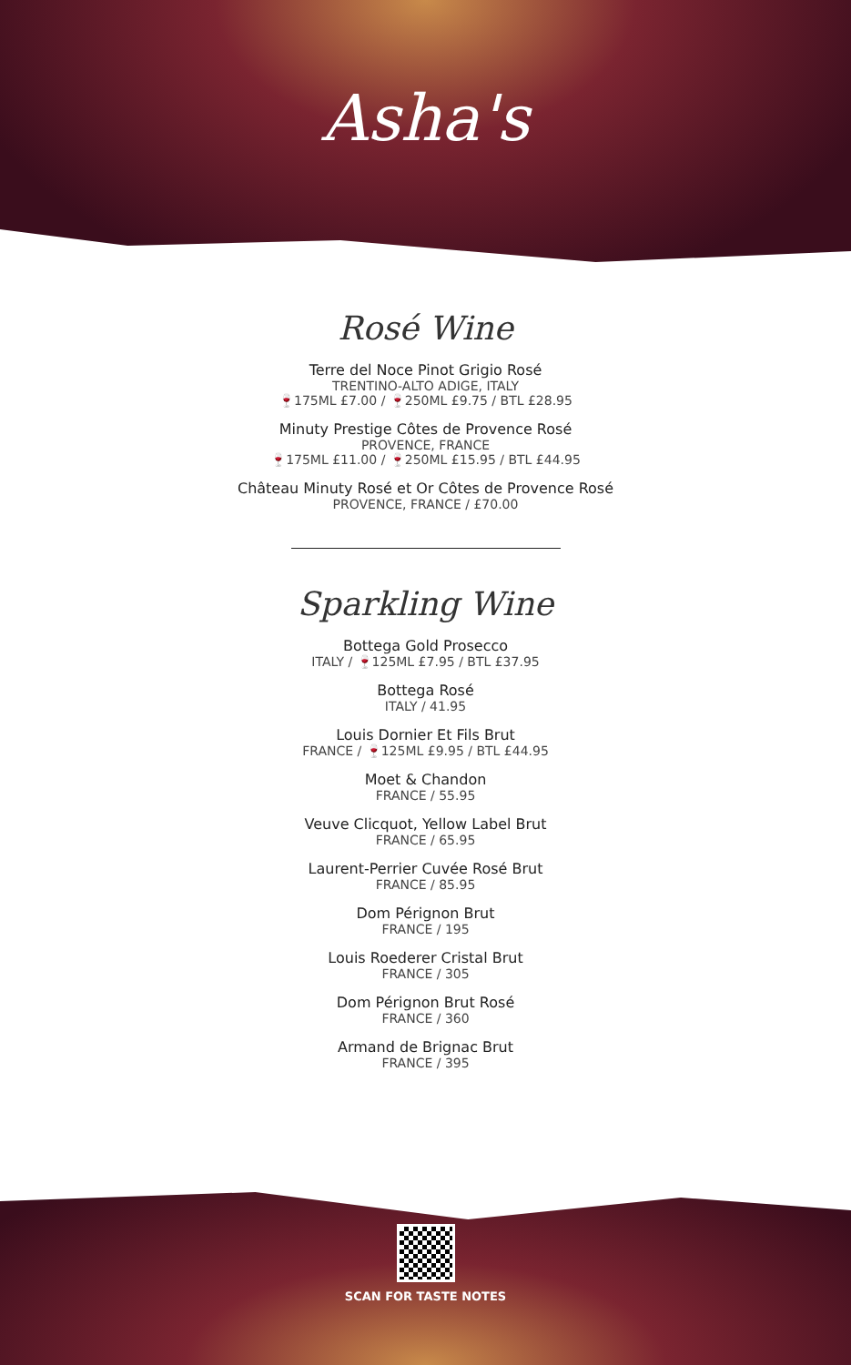Asha's
Rosé Wine
Terre del Noce Pinot Grigio Rosé
TRENTINO-ALTO ADIGE, ITALY
🍷175ML £7.00 / 🍷250ML £9.75 / BTL £28.95
Minuty Prestige Côtes de Provence Rosé
PROVENCE, FRANCE
🍷175ML £11.00 / 🍷250ML £15.95 / BTL £44.95
Château Minuty Rosé et Or Côtes de Provence Rosé
PROVENCE, FRANCE / £70.00
Sparkling Wine
Bottega Gold Prosecco
ITALY / 🍷125ML £7.95 / BTL £37.95
Bottega Rosé
ITALY / 41.95
Louis Dornier Et Fils Brut
FRANCE / 🍷125ML £9.95 / BTL £44.95
Moet & Chandon
FRANCE / 55.95
Veuve Clicquot, Yellow Label Brut
FRANCE / 65.95
Laurent-Perrier Cuvée Rosé Brut
FRANCE / 85.95
Dom Pérignon Brut
FRANCE / 195
Louis Roederer Cristal Brut
FRANCE / 305
Dom Pérignon Brut Rosé
FRANCE / 360
Armand de Brignac Brut
FRANCE / 395
SCAN FOR TASTE NOTES